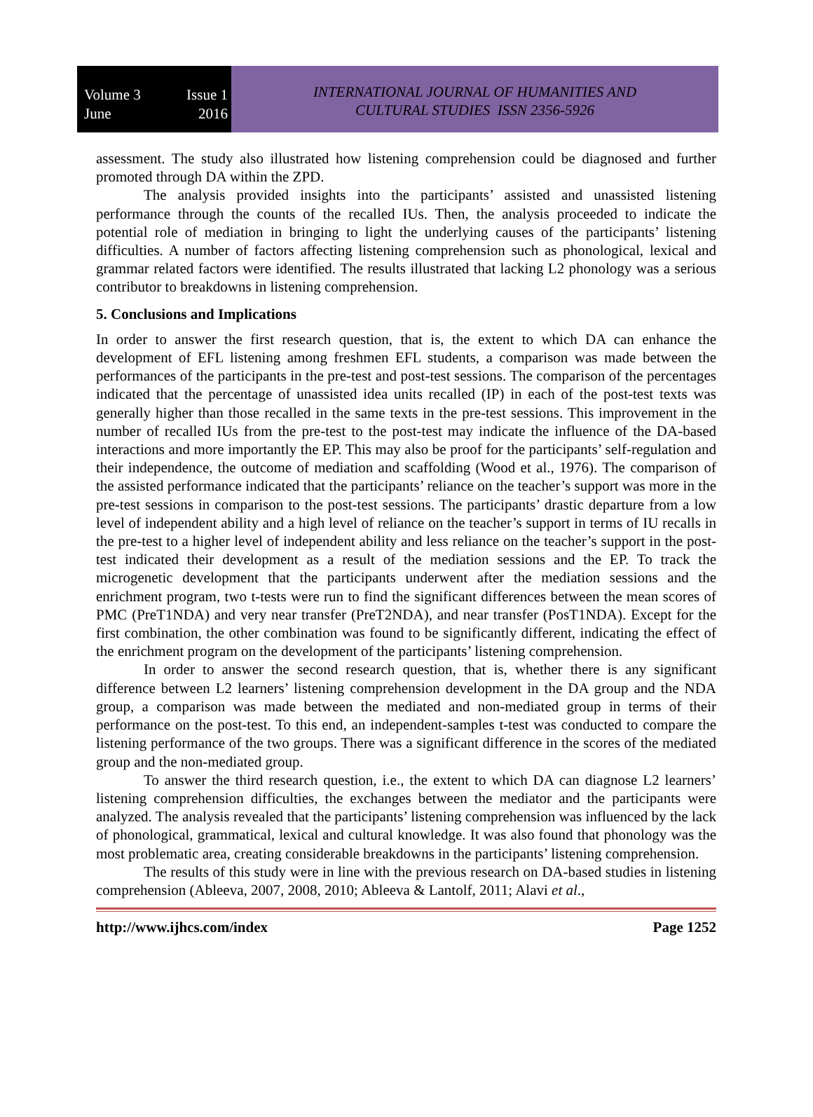Volume 3 Issue 1
June 2016
INTERNATIONAL JOURNAL OF HUMANITIES AND
CULTURAL STUDIES ISSN 2356-5926
assessment. The study also illustrated how listening comprehension could be diagnosed and further promoted through DA within the ZPD.
The analysis provided insights into the participants’ assisted and unassisted listening performance through the counts of the recalled IUs. Then, the analysis proceeded to indicate the potential role of mediation in bringing to light the underlying causes of the participants’ listening difficulties. A number of factors affecting listening comprehension such as phonological, lexical and grammar related factors were identified. The results illustrated that lacking L2 phonology was a serious contributor to breakdowns in listening comprehension.
5. Conclusions and Implications
In order to answer the first research question, that is, the extent to which DA can enhance the development of EFL listening among freshmen EFL students, a comparison was made between the performances of the participants in the pre-test and post-test sessions. The comparison of the percentages indicated that the percentage of unassisted idea units recalled (IP) in each of the post-test texts was generally higher than those recalled in the same texts in the pre-test sessions. This improvement in the number of recalled IUs from the pre-test to the post-test may indicate the influence of the DA-based interactions and more importantly the EP. This may also be proof for the participants’ self-regulation and their independence, the outcome of mediation and scaffolding (Wood et al., 1976). The comparison of the assisted performance indicated that the participants’ reliance on the teacher’s support was more in the pre-test sessions in comparison to the post-test sessions. The participants’ drastic departure from a low level of independent ability and a high level of reliance on the teacher’s support in terms of IU recalls in the pre-test to a higher level of independent ability and less reliance on the teacher’s support in the post-test indicated their development as a result of the mediation sessions and the EP. To track the microgenetic development that the participants underwent after the mediation sessions and the enrichment program, two t-tests were run to find the significant differences between the mean scores of PMC (PreT1NDA) and very near transfer (PreT2NDA), and near transfer (PosT1NDA). Except for the first combination, the other combination was found to be significantly different, indicating the effect of the enrichment program on the development of the participants’ listening comprehension.
In order to answer the second research question, that is, whether there is any significant difference between L2 learners’ listening comprehension development in the DA group and the NDA group, a comparison was made between the mediated and non-mediated group in terms of their performance on the post-test. To this end, an independent-samples t-test was conducted to compare the listening performance of the two groups. There was a significant difference in the scores of the mediated group and the non-mediated group.
To answer the third research question, i.e., the extent to which DA can diagnose L2 learners’ listening comprehension difficulties, the exchanges between the mediator and the participants were analyzed. The analysis revealed that the participants’ listening comprehension was influenced by the lack of phonological, grammatical, lexical and cultural knowledge. It was also found that phonology was the most problematic area, creating considerable breakdowns in the participants’ listening comprehension.
The results of this study were in line with the previous research on DA-based studies in listening comprehension (Ableeva, 2007, 2008, 2010; Ableeva & Lantolf, 2011; Alavi et al.,
http://www.ijhcs.com/index Page 1252